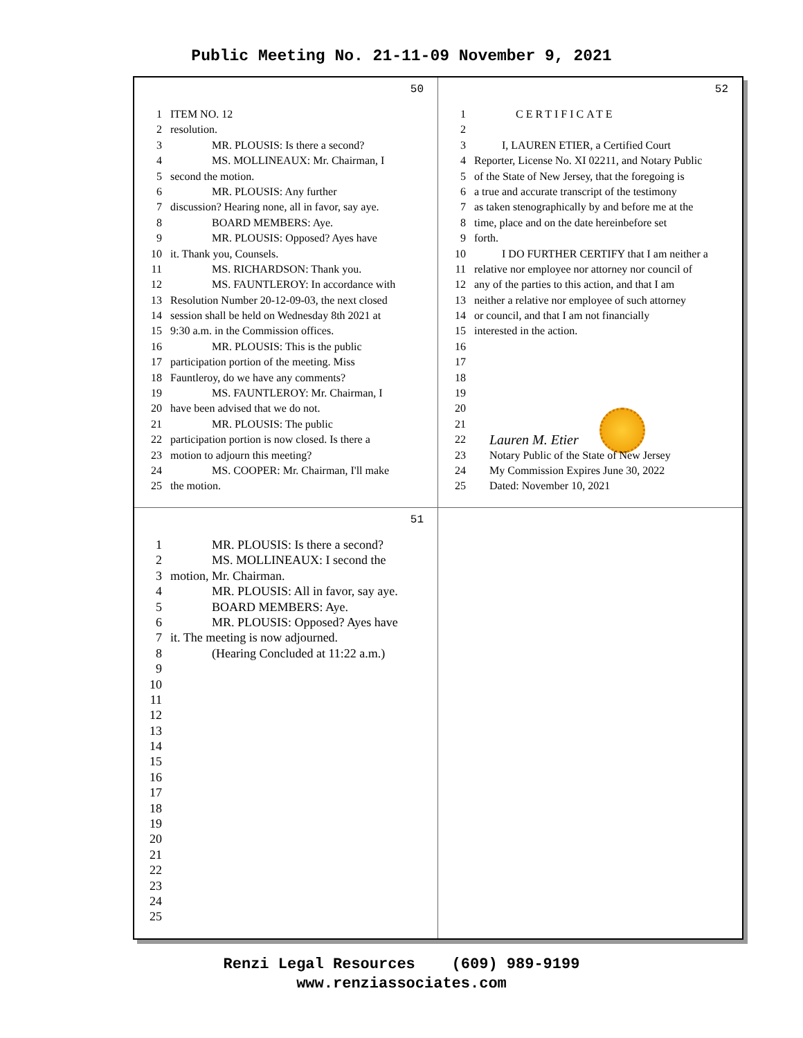Public Meeting No. 21-11-09 November 9, 2021
50
1 ITEM NO. 12
2 resolution.
3 MR. PLOUSIS: Is there a second?
4 MS. MOLLINEAUX: Mr. Chairman, I
5 second the motion.
6 MR. PLOUSIS: Any further
7 discussion? Hearing none, all in favor, say aye.
8 BOARD MEMBERS: Aye.
9 MR. PLOUSIS: Opposed? Ayes have
10 it. Thank you, Counsels.
11 MS. RICHARDSON: Thank you.
12 MS. FAUNTLEROY: In accordance with
13 Resolution Number 20-12-09-03, the next closed
14 session shall be held on Wednesday 8th 2021 at
15 9:30 a.m. in the Commission offices.
16 MR. PLOUSIS: This is the public
17 participation portion of the meeting. Miss
18 Fauntleroy, do we have any comments?
19 MS. FAUNTLEROY: Mr. Chairman, I
20 have been advised that we do not.
21 MR. PLOUSIS: The public
22 participation portion is now closed. Is there a
23 motion to adjourn this meeting?
24 MS. COOPER: Mr. Chairman, I'll make
25 the motion.
52
1 CERTIFICATE
2
3 I, LAUREN ETIER, a Certified Court
4 Reporter, License No. XI 02211, and Notary Public
5 of the State of New Jersey, that the foregoing is
6 a true and accurate transcript of the testimony
7 as taken stenographically by and before me at the
8 time, place and on the date hereinbefore set
9 forth.
10 I DO FURTHER CERTIFY that I am neither a
11 relative nor employee nor attorney nor council of
12 any of the parties to this action, and that I am
13 neither a relative nor employee of such attorney
14 or council, and that I am not financially
15 interested in the action.
16
17
18
19
20
21
22 Lauren M. Etier
23 Notary Public of the State of New Jersey
24 My Commission Expires June 30, 2022
25 Dated: November 10, 2021
51
1 MR. PLOUSIS: Is there a second?
2 MS. MOLLINEAUX: I second the
3 motion, Mr. Chairman.
4 MR. PLOUSIS: All in favor, say aye.
5 BOARD MEMBERS: Aye.
6 MR. PLOUSIS: Opposed? Ayes have
7 it. The meeting is now adjourned.
8 (Hearing Concluded at 11:22 a.m.)
9
10
11
12
13
14
15
16
17
18
19
20
21
22
23
24
25
Renzi Legal Resources (609) 989-9199
www.renziassociates.com